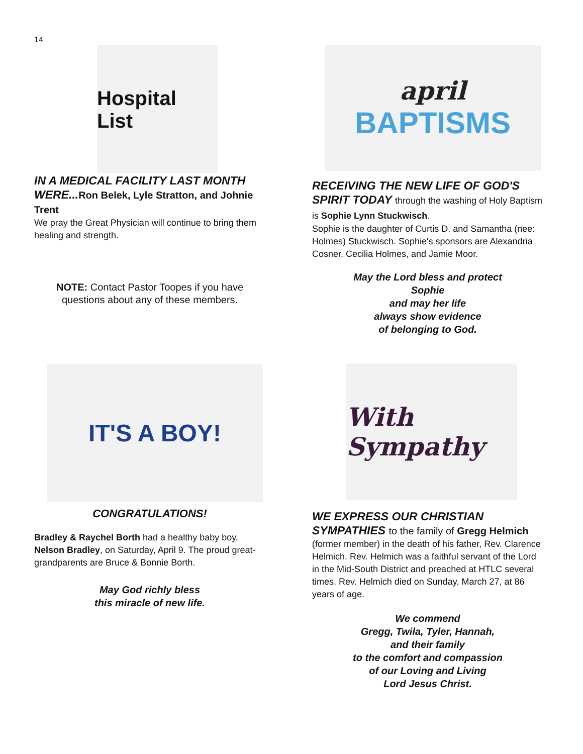14
Hospital List
IN A MEDICAL FACILITY LAST MONTH WERE...Ron Belek, Lyle Stratton, and Johnie Trent
We pray the Great Physician will continue to bring them healing and strength.
NOTE: Contact Pastor Toopes if you have questions about any of these members.
IT'S A BOY!
CONGRATULATIONS!
Bradley & Raychel Borth had a healthy baby boy, Nelson Bradley, on Saturday, April 9. The proud great-grandparents are Bruce & Bonnie Borth.
May God richly bless
this miracle of new life.
april
BAPTISMS
RECEIVING THE NEW LIFE OF GOD'S SPIRIT TODAY through the washing of Holy Baptism is Sophie Lynn Stuckwisch.
Sophie is the daughter of Curtis D. and Samantha (nee: Holmes) Stuckwisch. Sophie's sponsors are Alexandria Cosner, Cecilia Holmes, and Jamie Moor.
May the Lord bless and protect
Sophie
and may her life
always show evidence
of belonging to God.
With Sympathy
WE EXPRESS OUR CHRISTIAN SYMPATHIES to the family of Gregg Helmich
(former member) in the death of his father, Rev. Clarence Helmich. Rev. Helmich was a faithful servant of the Lord in the Mid-South District and preached at HTLC several times. Rev. Helmich died on Sunday, March 27, at 86 years of age.
We commend
Gregg, Twila, Tyler, Hannah,
and their family
to the comfort and compassion
of our Loving and Living
Lord Jesus Christ.